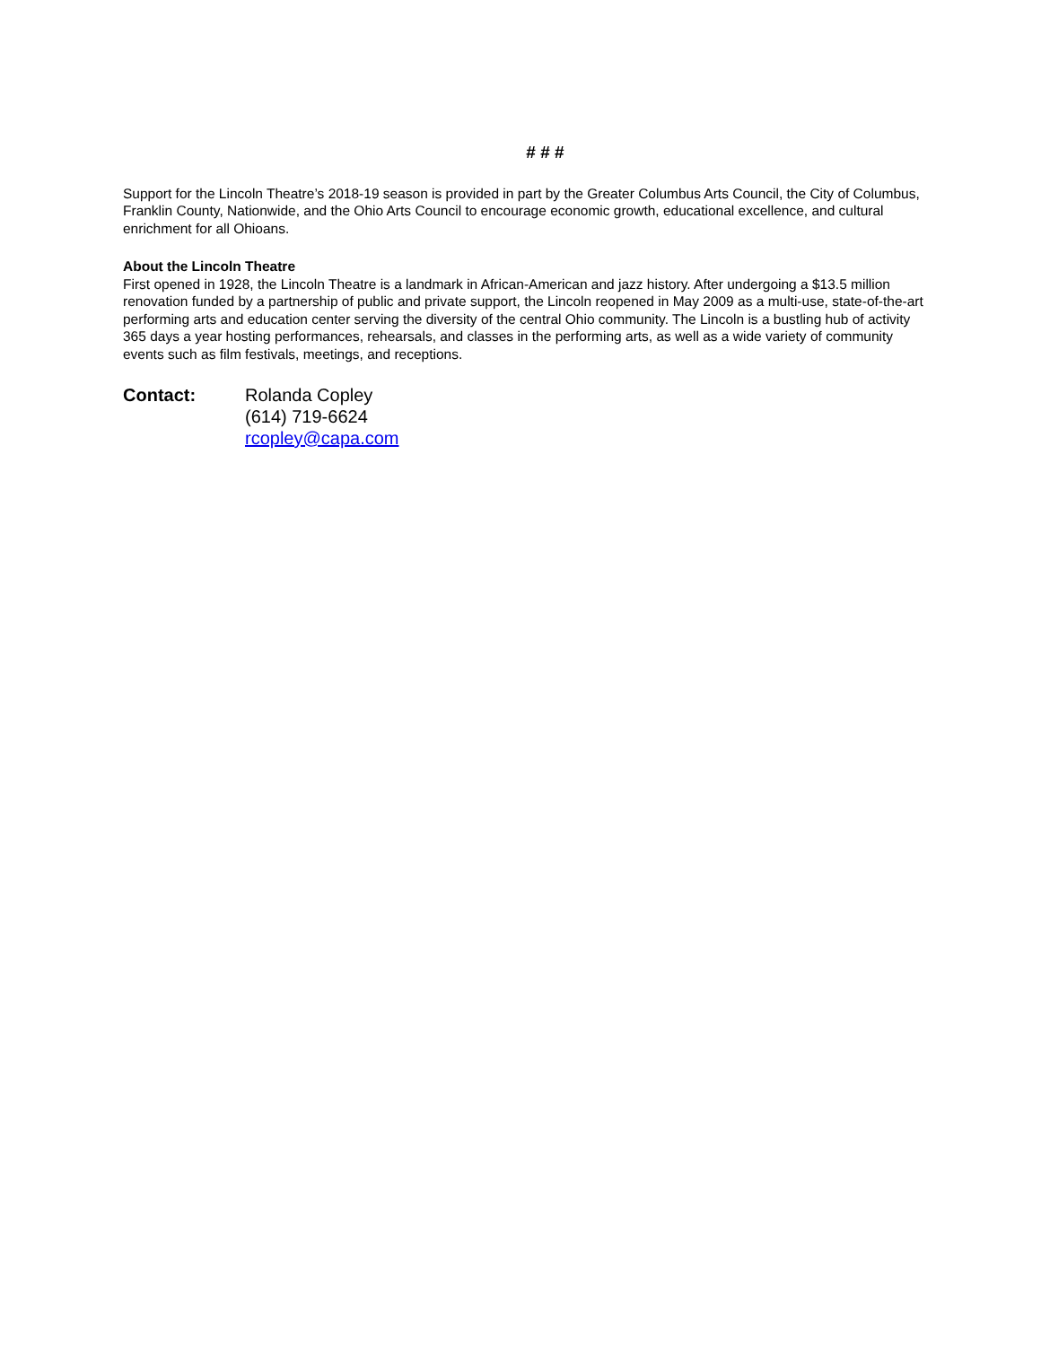# # #
Support for the Lincoln Theatre’s 2018-19 season is provided in part by the Greater Columbus Arts Council, the City of Columbus, Franklin County, Nationwide, and the Ohio Arts Council to encourage economic growth, educational excellence, and cultural enrichment for all Ohioans.
About the Lincoln Theatre
First opened in 1928, the Lincoln Theatre is a landmark in African-American and jazz history. After undergoing a $13.5 million renovation funded by a partnership of public and private support, the Lincoln reopened in May 2009 as a multi-use, state-of-the-art performing arts and education center serving the diversity of the central Ohio community. The Lincoln is a bustling hub of activity 365 days a year hosting performances, rehearsals, and classes in the performing arts, as well as a wide variety of community events such as film festivals, meetings, and receptions.
Contact: Rolanda Copley
(614) 719-6624
rcopley@capa.com